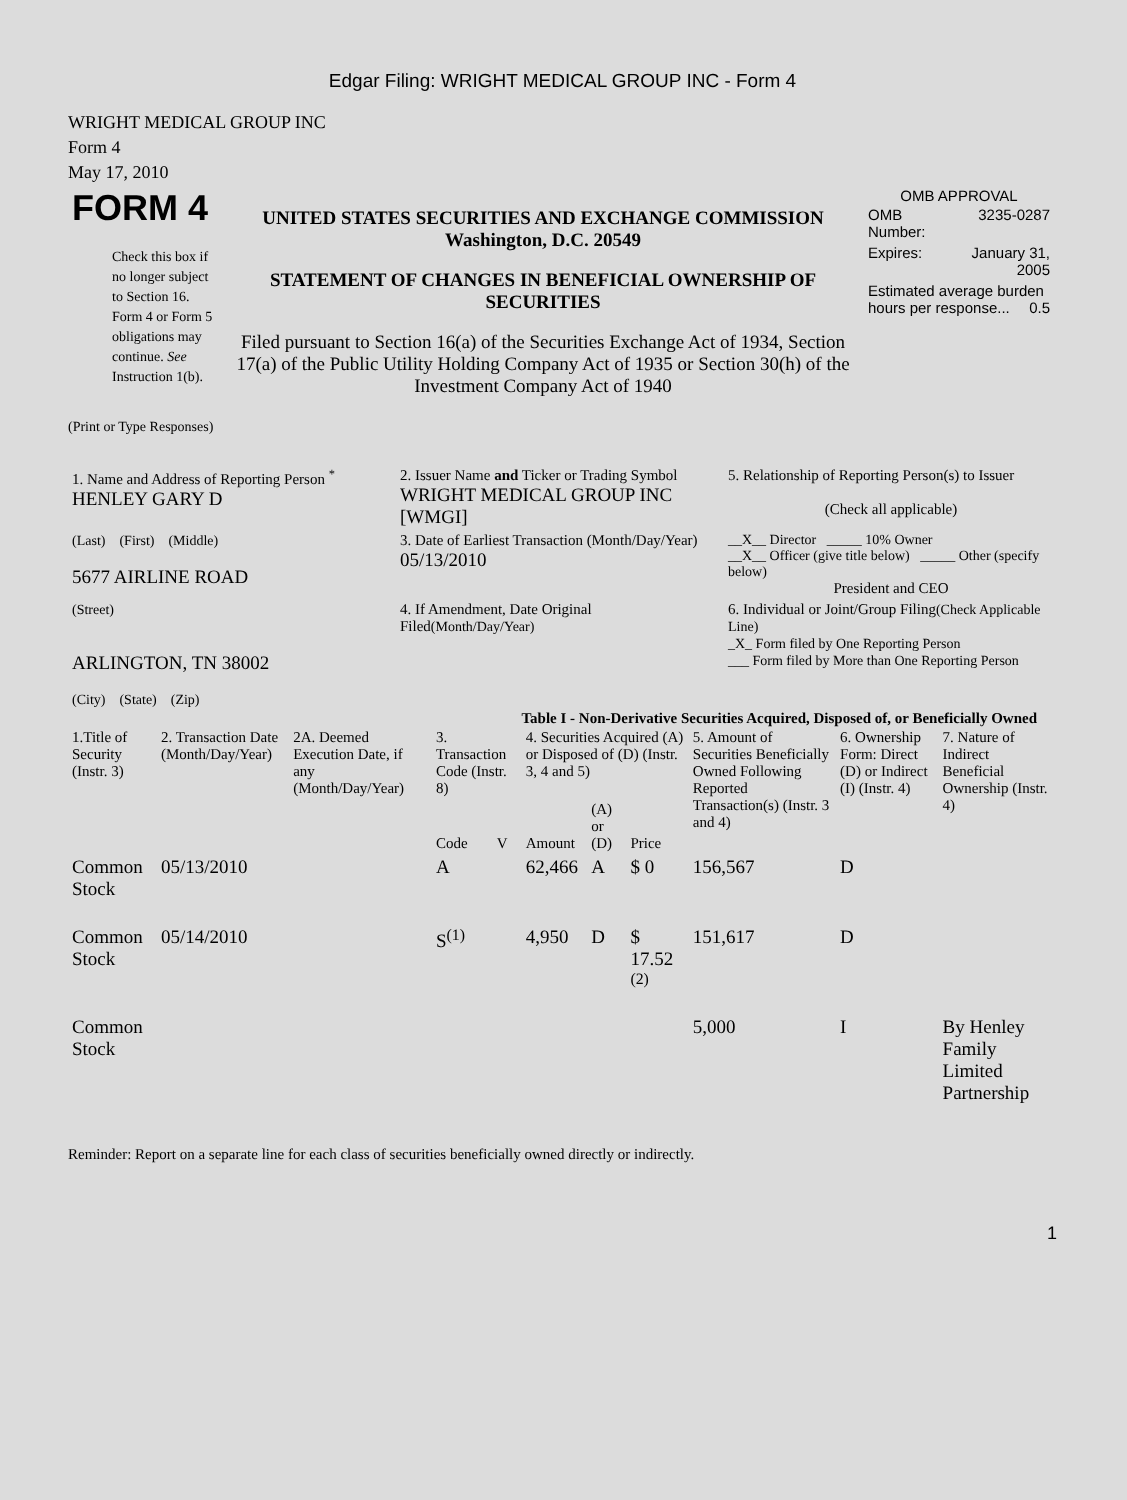Edgar Filing: WRIGHT MEDICAL GROUP INC - Form 4
WRIGHT MEDICAL GROUP INC
Form 4
May 17, 2010
| FORM 4 Check this box if no longer subject to Section 16. Form 4 or Form 5 obligations may continue. See Instruction 1(b). | UNITED STATES SECURITIES AND EXCHANGE COMMISSION Washington, D.C. 20549 STATEMENT OF CHANGES IN BENEFICIAL OWNERSHIP OF SECURITIES Filed pursuant to Section 16(a) of the Securities Exchange Act of 1934, Section 17(a) of the Public Utility Holding Company Act of 1935 or Section 30(h) of the Investment Company Act of 1940 | OMB APPROVAL / OMB Number: / 3235-0287 / / Expires: / January 31, 2005 / / Estimated average burden hours per response... 0.5 / / |
(Print or Type Responses)
| 1. Name and Address of Reporting Person <sup>*</sup> HENLEY GARY D | 2. Issuer Name and Ticker or Trading Symbol WRIGHT MEDICAL GROUP INC [WMGI] | 5. Relationship of Reporting Person(s) to Issuer (Check all applicable) |
| (Last) (First) (Middle) 5677 AIRLINE ROAD | 3. Date of Earliest Transaction (Month/Day/Year) 05/13/2010 | __X__ Director _____ 10% Owner __X__ Officer (give title below) _____ Other (specify below) President and CEO |
| (Street) ARLINGTON, TN 38002 (City) (State) (Zip) | 4. If Amendment, Date Original Filed (Month/Day/Year) | 6. Individual or Joint/Group Filing (Check Applicable Line) _X_ Form filed by One Reporting Person ___ Form filed by More than One Reporting Person |
Table I - Non-Derivative Securities Acquired, Disposed of, or Beneficially Owned
| 1.Title of Security (Instr. 3) | 2. Transaction Date (Month/Day/Year) | 2A. Deemed Execution Date, if any (Month/Day/Year) | 3. Transaction Code (Instr. 8) | | 4. Securities Acquired (A) or Disposed of (D) (Instr. 3, 4 and 5) | | | 5. Amount of Securities Beneficially Owned Following Reported Transaction(s) (Instr. 3 and 4) | 6. Ownership Form: Direct (D) or Indirect (I) (Instr. 4) | 7. Nature of Indirect Beneficial Ownership (Instr. 4) |
| --- | --- | --- | --- | --- | --- | --- | --- | --- | --- | --- |
| | | | Code | V | Amount | (A) or (D) | Price | | | |
| Common Stock | 05/13/2010 | | A | | 62,466 | A | $ 0 | 156,567 | D | |
| Common Stock | 05/14/2010 | | S<sup>(1)</sup> | | 4,950 | D | $ 17.52 <sup>(2)</sup> | 151,617 | D | |
| Common Stock | | | | | | | | 5,000 | I | By Henley Family Limited Partnership |
Reminder: Report on a separate line for each class of securities beneficially owned directly or indirectly.
1